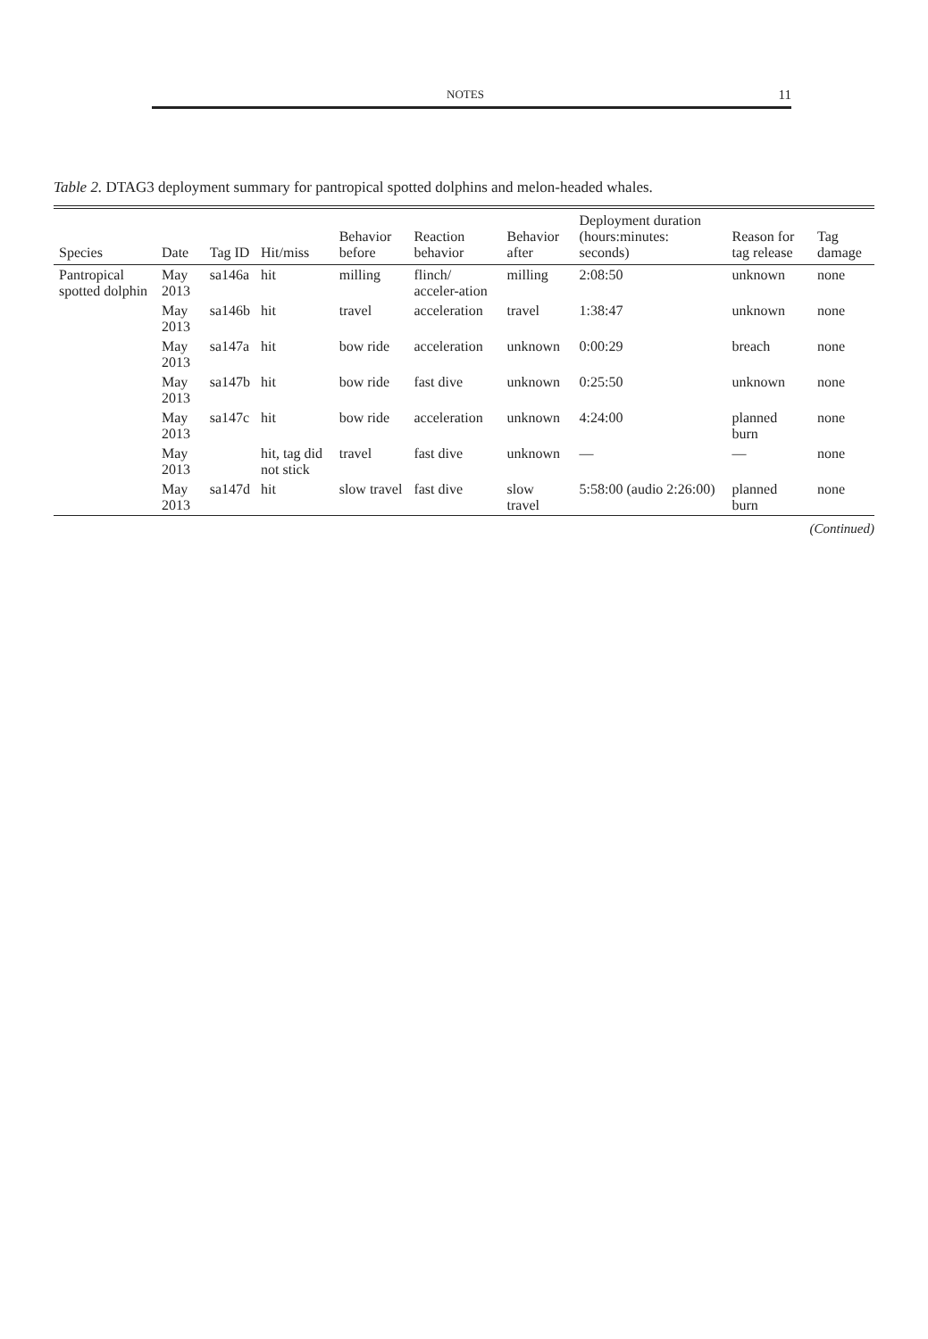NOTES 11
Table 2. DTAG3 deployment summary for pantropical spotted dolphins and melon-headed whales.
| Species | Date | Tag ID | Hit/miss | Behavior before | Reaction behavior | Behavior after | Deployment duration (hours:minutes: seconds) | Reason for tag release | Tag damage |
| --- | --- | --- | --- | --- | --- | --- | --- | --- | --- |
| Pantropical spotted dolphin | May 2013 | sa146a | hit | milling | flinch/ acceler-ation | milling | 2:08:50 | unknown | none |
| | May 2013 | sa146b | hit | travel | acceleration | travel | 1:38:47 | unknown | none |
| | May 2013 | sa147a | hit | bow ride | acceleration | unknown | 0:00:29 | breach | none |
| | May 2013 | sa147b | hit | bow ride | fast dive | unknown | 0:25:50 | unknown | none |
| | May 2013 | sa147c | hit | bow ride | acceleration | unknown | 4:24:00 | planned burn | none |
| | May 2013 | | hit, tag did not stick | travel | fast dive | unknown | — | — | none |
| | May 2013 | sa147d | hit | slow travel | fast dive | slow travel | 5:58:00 (audio 2:26:00) | planned burn | none |
(Continued)